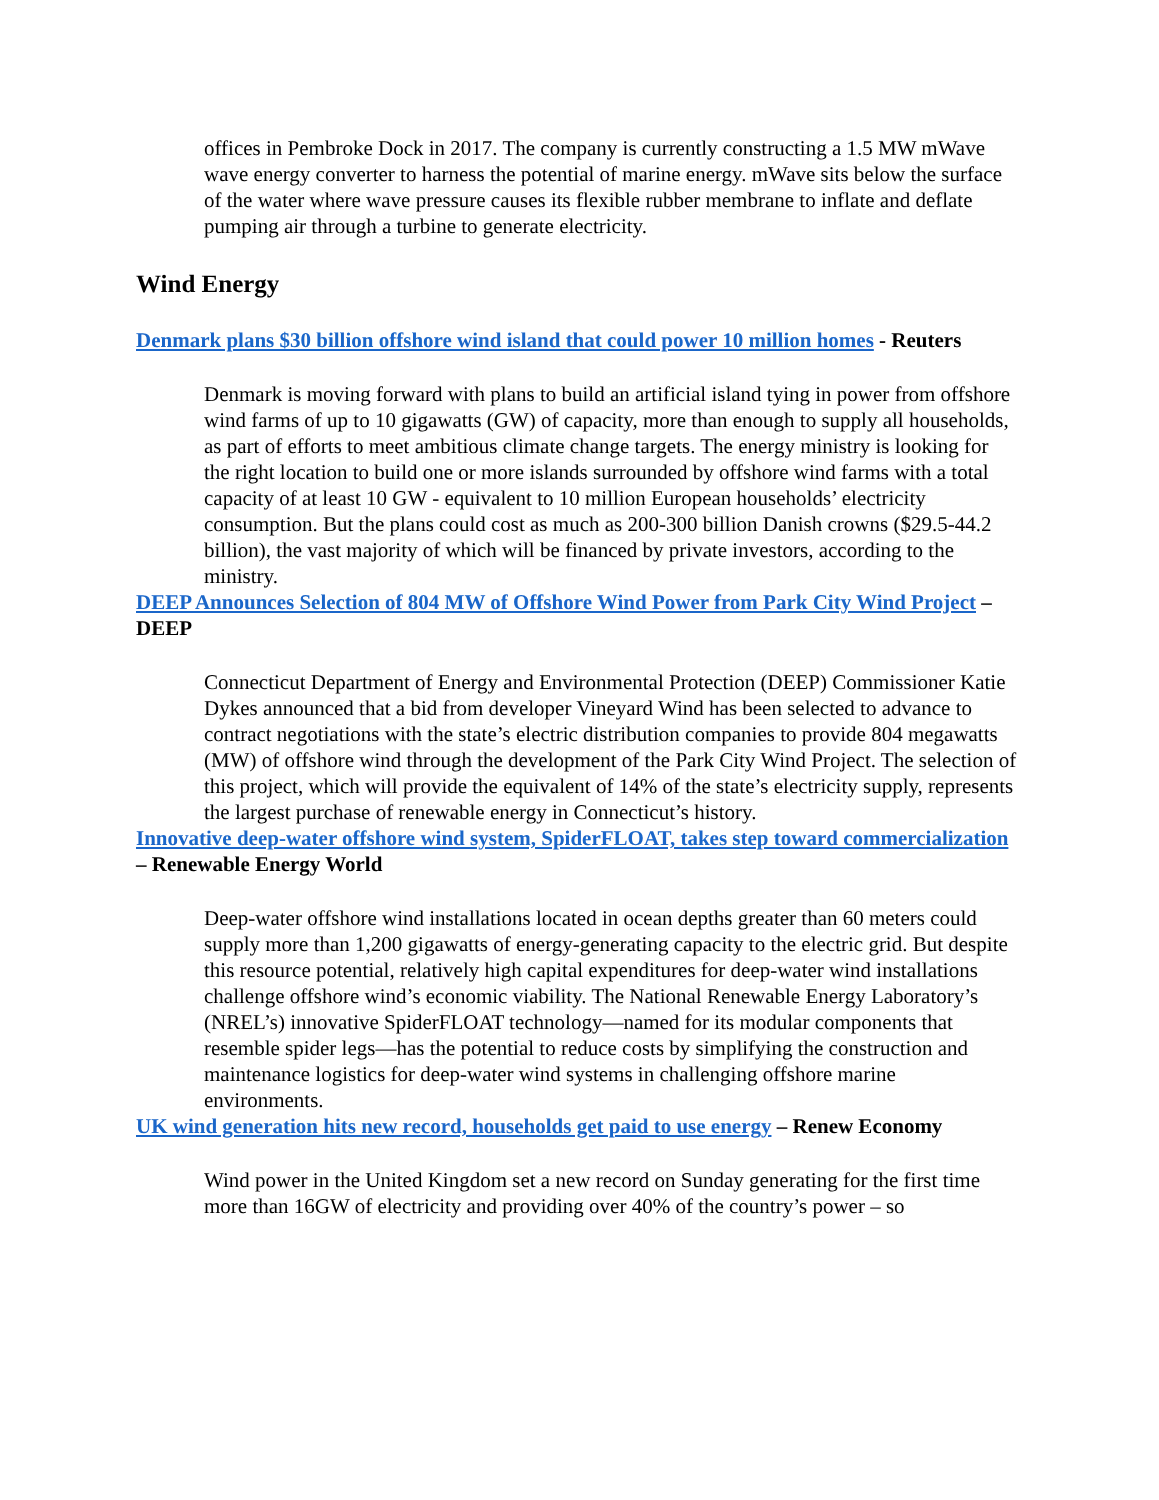offices in Pembroke Dock in 2017. The company is currently constructing a 1.5 MW mWave wave energy converter to harness the potential of marine energy. mWave sits below the surface of the water where wave pressure causes its flexible rubber membrane to inflate and deflate pumping air through a turbine to generate electricity.
Wind Energy
Denmark plans $30 billion offshore wind island that could power 10 million homes - Reuters
Denmark is moving forward with plans to build an artificial island tying in power from offshore wind farms of up to 10 gigawatts (GW) of capacity, more than enough to supply all households, as part of efforts to meet ambitious climate change targets. The energy ministry is looking for the right location to build one or more islands surrounded by offshore wind farms with a total capacity of at least 10 GW - equivalent to 10 million European households’ electricity consumption. But the plans could cost as much as 200-300 billion Danish crowns ($29.5-44.2 billion), the vast majority of which will be financed by private investors, according to the ministry.
DEEP Announces Selection of 804 MW of Offshore Wind Power from Park City Wind Project – DEEP
Connecticut Department of Energy and Environmental Protection (DEEP) Commissioner Katie Dykes announced that a bid from developer Vineyard Wind has been selected to advance to contract negotiations with the state’s electric distribution companies to provide 804 megawatts (MW) of offshore wind through the development of the Park City Wind Project. The selection of this project, which will provide the equivalent of 14% of the state’s electricity supply, represents the largest purchase of renewable energy in Connecticut’s history.
Innovative deep-water offshore wind system, SpiderFLOAT, takes step toward commercialization – Renewable Energy World
Deep-water offshore wind installations located in ocean depths greater than 60 meters could supply more than 1,200 gigawatts of energy-generating capacity to the electric grid. But despite this resource potential, relatively high capital expenditures for deep-water wind installations challenge offshore wind’s economic viability. The National Renewable Energy Laboratory’s (NREL’s) innovative SpiderFLOAT technology—named for its modular components that resemble spider legs—has the potential to reduce costs by simplifying the construction and maintenance logistics for deep-water wind systems in challenging offshore marine environments.
UK wind generation hits new record, households get paid to use energy – Renew Economy
Wind power in the United Kingdom set a new record on Sunday generating for the first time more than 16GW of electricity and providing over 40% of the country’s power – so